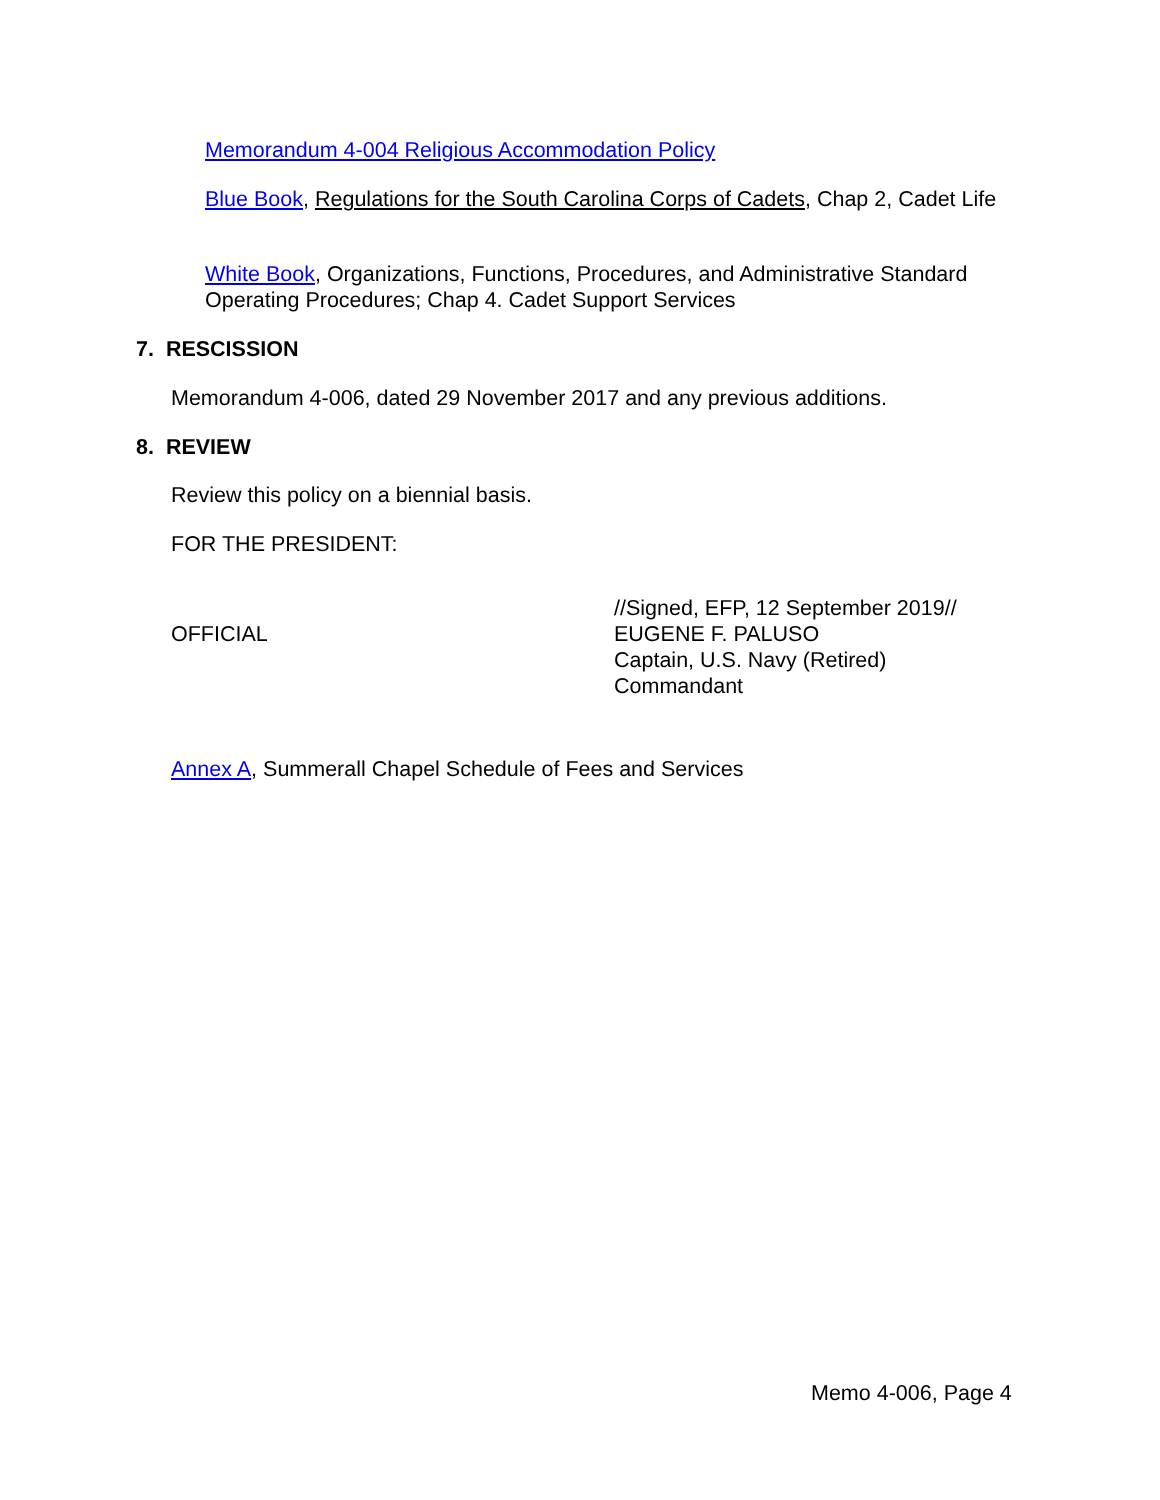Memorandum 4-004 Religious Accommodation Policy
Blue Book, Regulations for the South Carolina Corps of Cadets, Chap 2, Cadet Life
White Book, Organizations, Functions, Procedures, and Administrative Standard Operating Procedures; Chap 4. Cadet Support Services
7. RESCISSION
Memorandum 4-006, dated 29 November 2017 and any previous additions.
8. REVIEW
Review this policy on a biennial basis.
FOR THE PRESIDENT:
OFFICIAL
//Signed, EFP, 12 September 2019//
EUGENE F. PALUSO
Captain, U.S. Navy (Retired)
Commandant
Annex A, Summerall Chapel Schedule of Fees and Services
Memo 4-006, Page 4